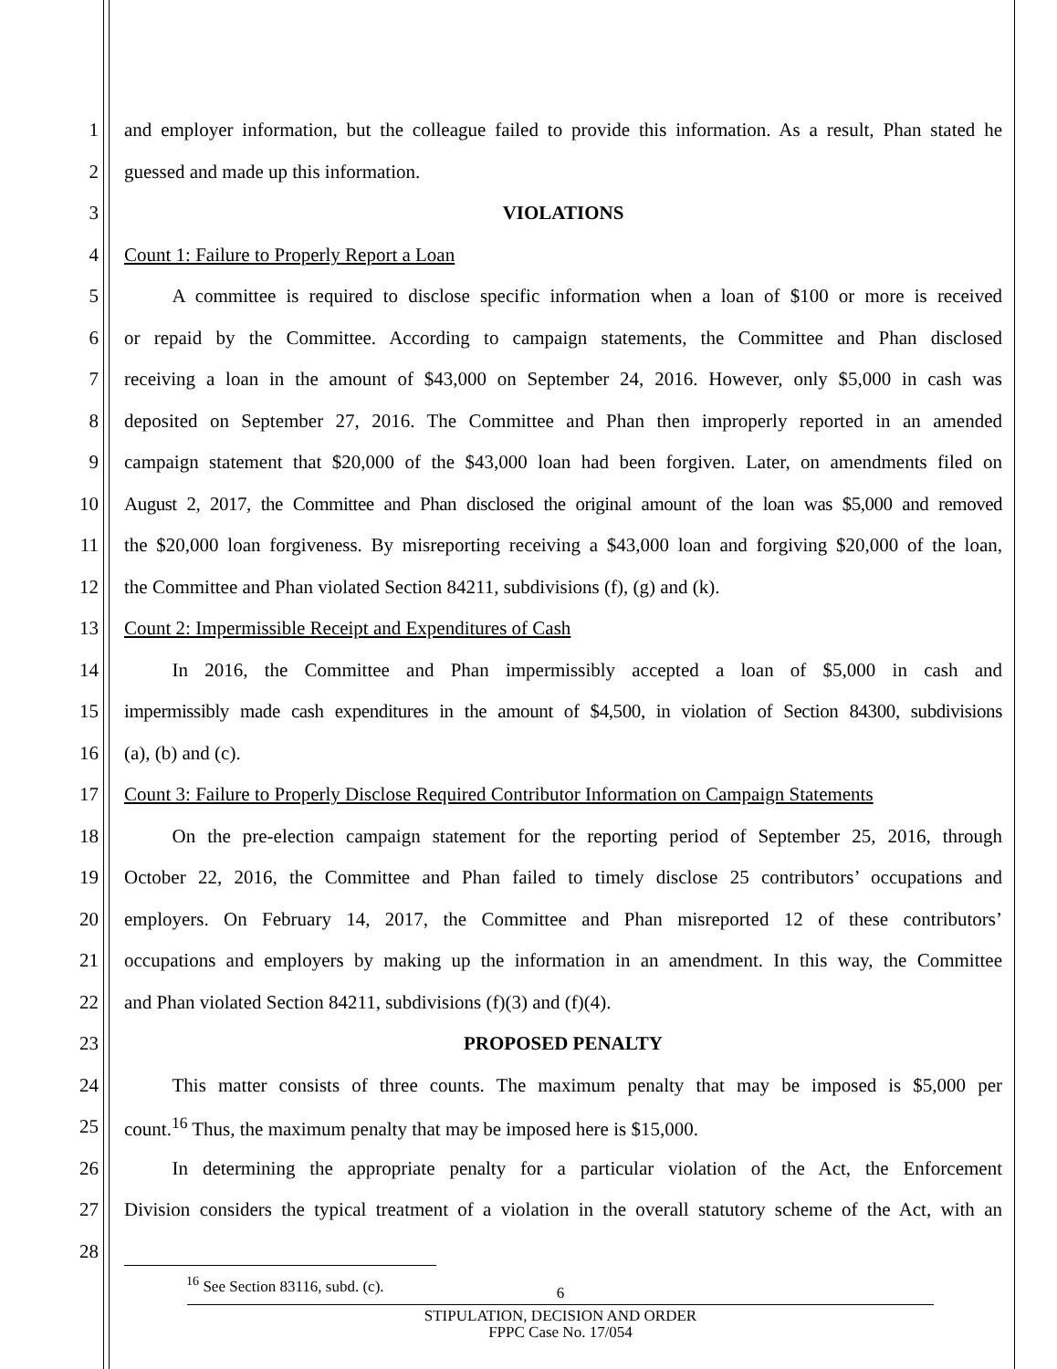1 and employer information, but the colleague failed to provide this information. As a result, Phan stated he
2 guessed and made up this information.
3 VIOLATIONS
4 Count 1: Failure to Properly Report a Loan
5   A committee is required to disclose specific information when a loan of $100 or more is received
6 or repaid by the Committee. According to campaign statements, the Committee and Phan disclosed
7 receiving a loan in the amount of $43,000 on September 24, 2016. However, only $5,000 in cash was
8 deposited on September 27, 2016. The Committee and Phan then improperly reported in an amended
9 campaign statement that $20,000 of the $43,000 loan had been forgiven. Later, on amendments filed on
10 August 2, 2017, the Committee and Phan disclosed the original amount of the loan was $5,000 and removed
11 the $20,000 loan forgiveness. By misreporting receiving a $43,000 loan and forgiving $20,000 of the loan,
12 the Committee and Phan violated Section 84211, subdivisions (f), (g) and (k).
13 Count 2: Impermissible Receipt and Expenditures of Cash
14   In 2016, the Committee and Phan impermissibly accepted a loan of $5,000 in cash and
15 impermissibly made cash expenditures in the amount of $4,500, in violation of Section 84300, subdivisions
16 (a), (b) and (c).
17 Count 3: Failure to Properly Disclose Required Contributor Information on Campaign Statements
18   On the pre-election campaign statement for the reporting period of September 25, 2016, through
19 October 22, 2016, the Committee and Phan failed to timely disclose 25 contributors’ occupations and
20 employers. On February 14, 2017, the Committee and Phan misreported 12 of these contributors’
21 occupations and employers by making up the information in an amendment. In this way, the Committee
22 and Phan violated Section 84211, subdivisions (f)(3) and (f)(4).
23 PROPOSED PENALTY
24   This matter consists of three counts. The maximum penalty that may be imposed is $5,000 per
25 count.<sup>16</sup> Thus, the maximum penalty that may be imposed here is $15,000.
26   In determining the appropriate penalty for a particular violation of the Act, the Enforcement
27 Division considers the typical treatment of a violation in the overall statutory scheme of the Act, with an
28
<sup>16</sup> See Section 83116, subd. (c).
6
STIPULATION, DECISION AND ORDER
FPPC Case No. 17/054